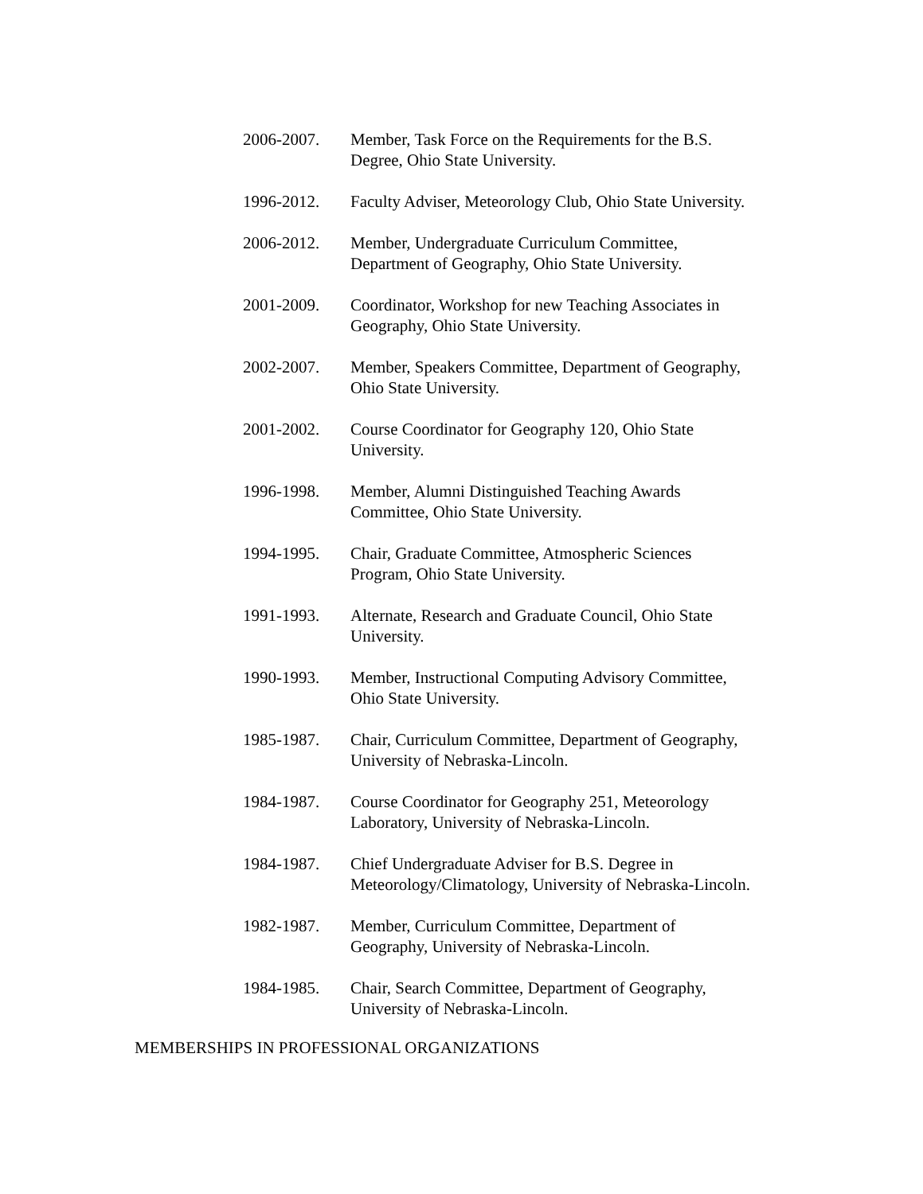2006-2007. Member, Task Force on the Requirements for the B.S.
Degree, Ohio State University.
1996-2012. Faculty Adviser, Meteorology Club, Ohio State University.
2006-2012. Member, Undergraduate Curriculum Committee,
Department of Geography, Ohio State University.
2001-2009. Coordinator, Workshop for new Teaching Associates in
Geography, Ohio State University.
2002-2007. Member, Speakers Committee, Department of Geography,
Ohio State University.
2001-2002. Course Coordinator for Geography 120, Ohio State
University.
1996-1998. Member, Alumni Distinguished Teaching Awards
Committee, Ohio State University.
1994-1995. Chair, Graduate Committee, Atmospheric Sciences
Program, Ohio State University.
1991-1993. Alternate, Research and Graduate Council, Ohio State
University.
1990-1993. Member, Instructional Computing Advisory Committee,
Ohio State University.
1985-1987. Chair, Curriculum Committee, Department of Geography,
University of Nebraska-Lincoln.
1984-1987. Course Coordinator for Geography 251, Meteorology
Laboratory, University of Nebraska-Lincoln.
1984-1987. Chief Undergraduate Adviser for B.S. Degree in
Meteorology/Climatology, University of Nebraska-Lincoln.
1982-1987. Member, Curriculum Committee, Department of
Geography, University of Nebraska-Lincoln.
1984-1985. Chair, Search Committee, Department of Geography,
University of Nebraska-Lincoln.
MEMBERSHIPS IN PROFESSIONAL ORGANIZATIONS